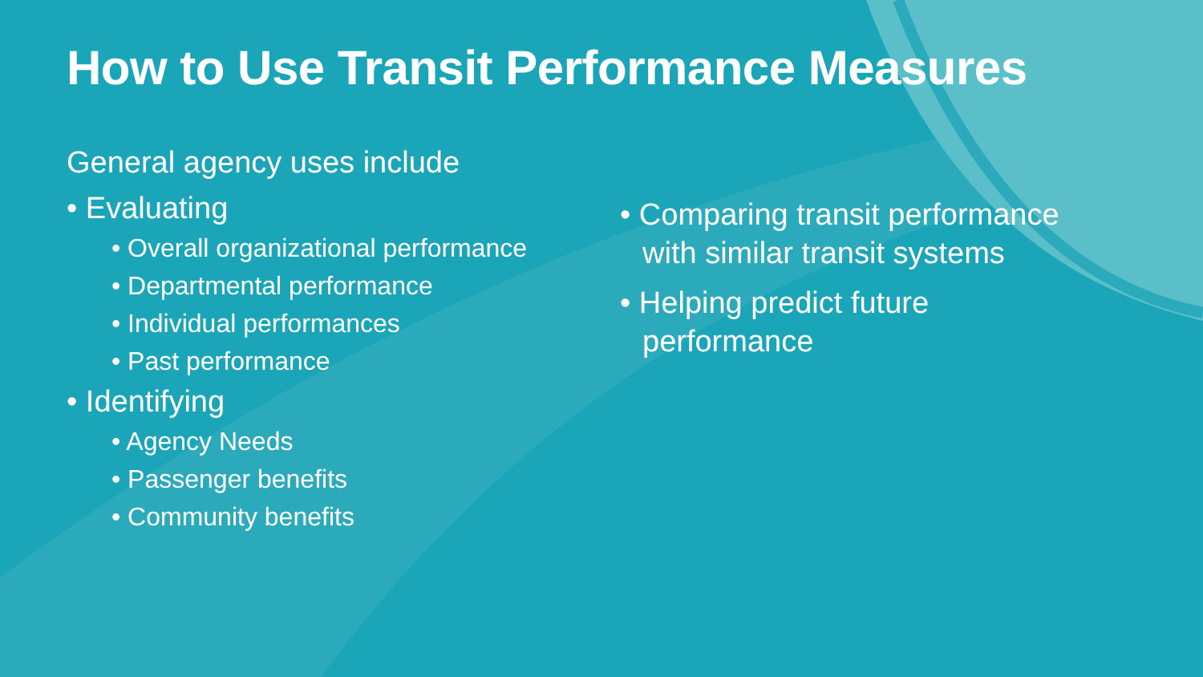How to Use Transit Performance Measures
General agency uses include
• Evaluating
• Overall organizational performance
• Departmental performance
• Individual performances
• Past performance
• Identifying
• Agency Needs
• Passenger benefits
• Community benefits
• Comparing transit performance with similar transit systems
• Helping predict future performance